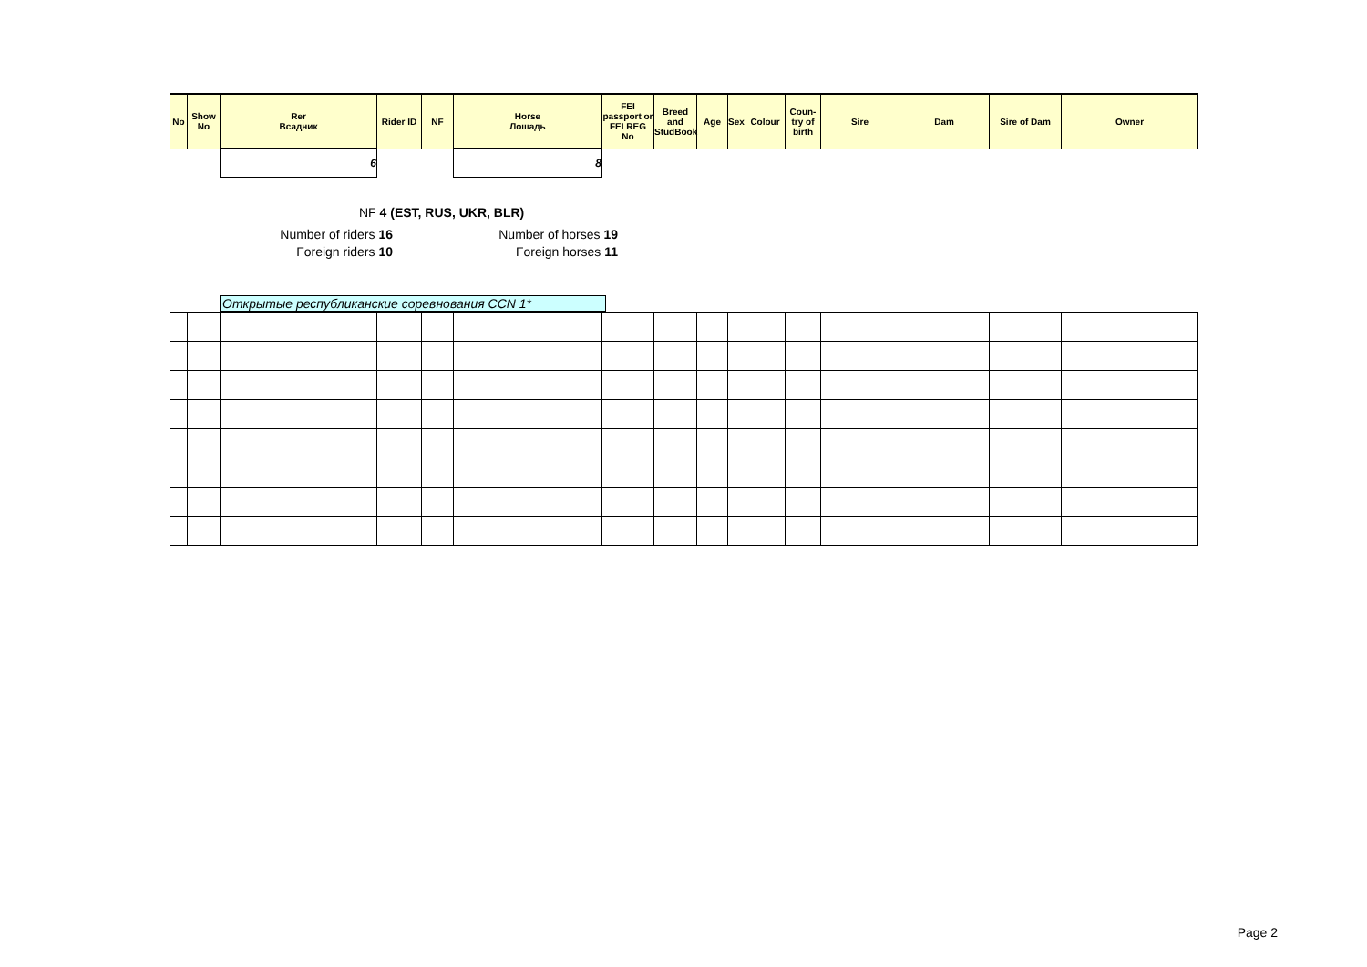| No | Show No | Rer Всадник | Rider ID | NF | Horse Лошадь | FEI passport or FEI REG No | Breed and StudBook | Age | Sex | Colour | Coun-try of birth | Sire | Dam | Sire of Dam | Owner |
| --- | --- | --- | --- | --- | --- | --- | --- | --- | --- | --- | --- | --- | --- | --- | --- |
| | | 6 | | | 8 | | | | | | | | | | |
NF 4 (EST, RUS, UKR, BLR)
Number of riders 16 Number of horses 19
Foreign riders 10 Foreign horses 11
Открытые республиканские соревнования CCN 1*
Page 2